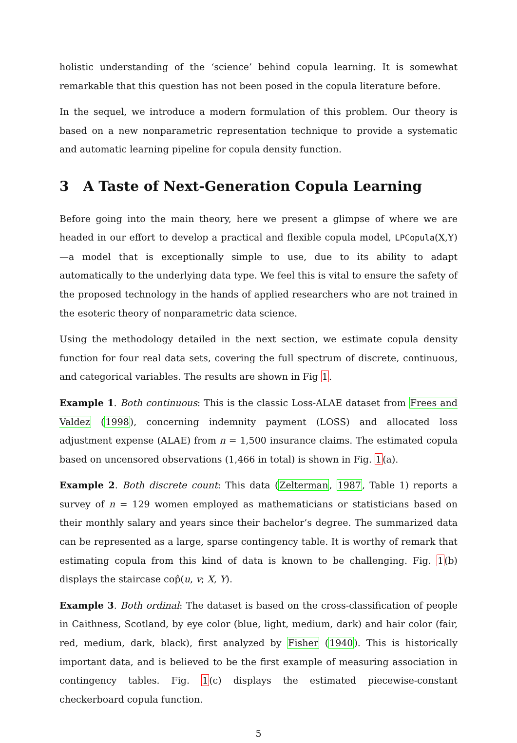holistic understanding of the ‘science’ behind copula learning. It is somewhat remarkable that this question has not been posed in the copula literature before.
In the sequel, we introduce a modern formulation of this problem. Our theory is based on a new nonparametric representation technique to provide a systematic and automatic learning pipeline for copula density function.
3 A Taste of Next-Generation Copula Learning
Before going into the main theory, here we present a glimpse of where we are headed in our effort to develop a practical and flexible copula model, LPCopula(X,Y)—a model that is exceptionally simple to use, due to its ability to adapt automatically to the underlying data type. We feel this is vital to ensure the safety of the proposed technology in the hands of applied researchers who are not trained in the esoteric theory of nonparametric data science.
Using the methodology detailed in the next section, we estimate copula density function for four real data sets, covering the full spectrum of discrete, continuous, and categorical variables. The results are shown in Fig 1.
Example 1. Both continuous: This is the classic Loss-ALAE dataset from Frees and Valdez (1998), concerning indemnity payment (LOSS) and allocated loss adjustment expense (ALAE) from n = 1,500 insurance claims. The estimated copula based on uncensored observations (1,466 in total) is shown in Fig. 1(a).
Example 2. Both discrete count: This data (Zelterman, 1987, Table 1) reports a survey of n = 129 women employed as mathematicians or statisticians based on their monthly salary and years since their bachelor’s degree. The summarized data can be represented as a large, sparse contingency table. It is worthy of remark that estimating copula from this kind of data is known to be challenging. Fig. 1(b) displays the staircase cop̂(u, v; X, Y).
Example 3. Both ordinal: The dataset is based on the cross-classification of people in Caithness, Scotland, by eye color (blue, light, medium, dark) and hair color (fair, red, medium, dark, black), first analyzed by Fisher (1940). This is historically important data, and is believed to be the first example of measuring association in contingency tables. Fig. 1(c) displays the estimated piecewise-constant checkerboard copula function.
5